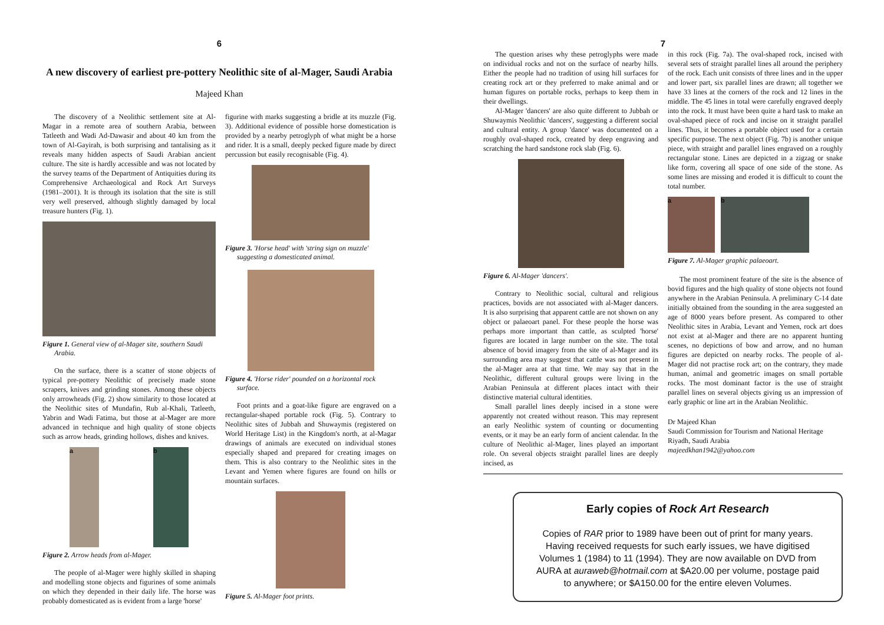6
A new discovery of earliest pre-pottery Neolithic site of al-Mager, Saudi Arabia
Majeed Khan
The discovery of a Neolithic settlement site at Al-Magar in a remote area of southern Arabia, between Tatleeth and Wadi Ad-Dawasir and about 40 km from the town of Al-Gayirah, is both surprising and tantalising as it reveals many hidden aspects of Saudi Arabian ancient culture. The site is hardly accessible and was not located by the survey teams of the Department of Antiquities during its Comprehensive Archaeological and Rock Art Surveys (1981–2001). It is through its isolation that the site is still very well preserved, although slightly damaged by local treasure hunters (Fig. 1).
Figure 1. General view of al-Mager site, southern Saudi Arabia.
On the surface, there is a scatter of stone objects of typical pre-pottery Neolithic of precisely made stone scrapers, knives and grinding stones. Among these objects only arrowheads (Fig. 2) show similarity to those located at the Neolithic sites of Mundafin, Rub al-Khali, Tatleeth, Yabrin and Wadi Fatima, but those at al-Mager are more advanced in technique and high quality of stone objects such as arrow heads, grinding hollows, dishes and knives.
a b
Figure 2. Arrow heads from al-Mager.
The people of al-Mager were highly skilled in shaping and modelling stone objects and figurines of some animals on which they depended in their daily life. The horse was probably domesticated as is evident from a large 'horse'
figurine with marks suggesting a bridle at its muzzle (Fig. 3). Additional evidence of possible horse domestication is provided by a nearby petroglyph of what might be a horse and rider. It is a small, deeply pecked figure made by direct percussion but easily recognisable (Fig. 4).
Figure 3. 'Horse head' with 'string sign on muzzle' suggesting a domesticated animal.
Figure 4. 'Horse rider' pounded on a horizontal rock surface.
Foot prints and a goat-like figure are engraved on a rectangular-shaped portable rock (Fig. 5). Contrary to Neolithic sites of Jubbah and Shuwaymis (registered on World Heritage List) in the Kingdom's north, at al-Magar drawings of animals are executed on individual stones especially shaped and prepared for creating images on them. This is also contrary to the Neolithic sites in the Levant and Yemen where figures are found on hills or mountain surfaces.
Figure 5. Al-Mager foot prints.
7
The question arises why these petroglyphs were made on individual rocks and not on the surface of nearby hills. Either the people had no tradition of using hill surfaces for creating rock art or they preferred to make animal and or human figures on portable rocks, perhaps to keep them in their dwellings.
Al-Mager 'dancers' are also quite different to Jubbah or Shuwaymis Neolithic 'dancers', suggesting a different social and cultural entity. A group 'dance' was documented on a roughly oval-shaped rock, created by deep engraving and scratching the hard sandstone rock slab (Fig. 6).
Figure 6. Al-Mager 'dancers'.
Contrary to Neolithic social, cultural and religious practices, bovids are not associated with al-Mager dancers. It is also surprising that apparent cattle are not shown on any object or palaeoart panel. For these people the horse was perhaps more important than cattle, as sculpted 'horse' figures are located in large number on the site. The total absence of bovid imagery from the site of al-Mager and its surrounding area may suggest that cattle was not present in the al-Mager area at that time. We may say that in the Neolithic, different cultural groups were living in the Arabian Peninsula at different places intact with their distinctive material cultural identities.
Small parallel lines deeply incised in a stone were apparently not created without reason. This may represent an early Neolithic system of counting or documenting events, or it may be an early form of ancient calendar. In the culture of Neolithic al-Mager, lines played an important role. On several objects straight parallel lines are deeply incised, as
in this rock (Fig. 7a). The oval-shaped rock, incised with several sets of straight parallel lines all around the periphery of the rock. Each unit consists of three lines and in the upper and lower part, six parallel lines are drawn; all together we have 33 lines at the corners of the rock and 12 lines in the middle. The 45 lines in total were carefully engraved deeply into the rock. It must have been quite a hard task to make an oval-shaped piece of rock and incise on it straight parallel lines. Thus, it becomes a portable object used for a certain specific purpose. The next object (Fig. 7b) is another unique piece, with straight and parallel lines engraved on a roughly rectangular stone. Lines are depicted in a zigzag or snake like form, covering all space of one side of the stone. As some lines are missing and eroded it is difficult to count the total number.
a b
Figure 7. Al-Mager graphic palaeoart.
The most prominent feature of the site is the absence of bovid figures and the high quality of stone objects not found anywhere in the Arabian Peninsula. A preliminary C-14 date initially obtained from the sounding in the area suggested an age of 8000 years before present. As compared to other Neolithic sites in Arabia, Levant and Yemen, rock art does not exist at al-Mager and there are no apparent hunting scenes, no depictions of bow and arrow, and no human figures are depicted on nearby rocks. The people of al-Mager did not practise rock art; on the contrary, they made human, animal and geometric images on small portable rocks. The most dominant factor is the use of straight parallel lines on several objects giving us an impression of early graphic or line art in the Arabian Neolithic.
Dr Majeed Khan
Saudi Commission for Tourism and National Heritage
Riyadh, Saudi Arabia
majeedkhan1942@yahoo.com
Early copies of Rock Art Research
Copies of RAR prior to 1989 have been out of print for many years. Having received requests for such early issues, we have digitised Volumes 1 (1984) to 11 (1994). They are now available on DVD from AURA at auraweb@hotmail.com at $A20.00 per volume, postage paid to anywhere; or $A150.00 for the entire eleven Volumes.